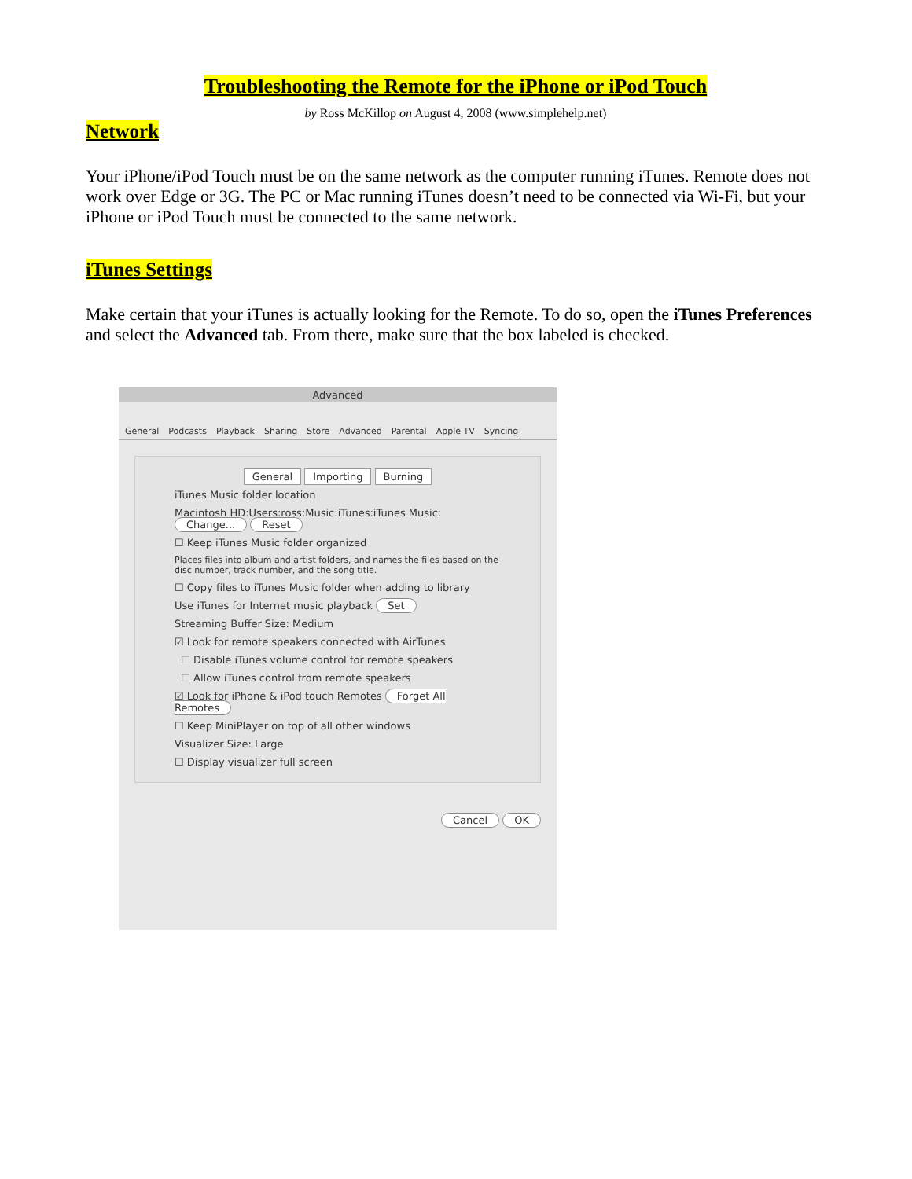Troubleshooting the Remote for the iPhone or iPod Touch
by Ross McKillop on August 4, 2008 (www.simplehelp.net)
Network
Your iPhone/iPod Touch must be on the same network as the computer running iTunes. Remote does not work over Edge or 3G. The PC or Mac running iTunes doesn’t need to be connected via Wi-Fi, but your iPhone or iPod Touch must be connected to the same network.
iTunes Settings
Make certain that your iTunes is actually looking for the Remote. To do so, open the iTunes Preferences and select the Advanced tab. From there, make sure that the box labeled is checked.
Advanced
General Podcasts Playback Sharing Store Advanced Parental Apple TV Syncing
General Importing Burning
iTunes Music folder location
Macintosh HD:Users:ross:Music:iTunes:iTunes Music: Change... Reset
☐ Keep iTunes Music folder organized
Places files into album and artist folders, and names the files based on the disc number, track number, and the song title.
☐ Copy files to iTunes Music folder when adding to library
Use iTunes for Internet music playback Set
Streaming Buffer Size: Medium
☑ Look for remote speakers connected with AirTunes
☐ Disable iTunes volume control for remote speakers
☐ Allow iTunes control from remote speakers
☑ Look for iPhone & iPod touch Remotes Forget All Remotes
☐ Keep MiniPlayer on top of all other windows
Visualizer Size: Large
☐ Display visualizer full screen
Cancel OK